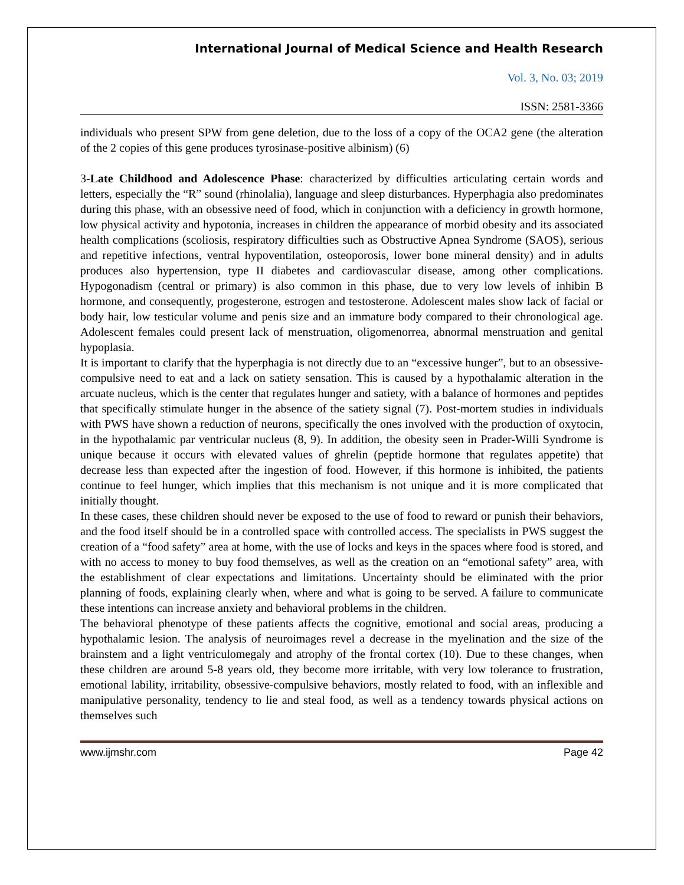International Journal of Medical Science and Health Research
Vol. 3, No. 03; 2019
ISSN: 2581-3366
individuals who present SPW from gene deletion, due to the loss of a copy of the OCA2 gene (the alteration of the 2 copies of this gene produces tyrosinase-positive albinism) (6)
3-Late Childhood and Adolescence Phase: characterized by difficulties articulating certain words and letters, especially the “R” sound (rhinolalia), language and sleep disturbances. Hyperphagia also predominates during this phase, with an obsessive need of food, which in conjunction with a deficiency in growth hormone, low physical activity and hypotonia, increases in children the appearance of morbid obesity and its associated health complications (scoliosis, respiratory difficulties such as Obstructive Apnea Syndrome (SAOS), serious and repetitive infections, ventral hypoventilation, osteoporosis, lower bone mineral density) and in adults produces also hypertension, type II diabetes and cardiovascular disease, among other complications. Hypogonadism (central or primary) is also common in this phase, due to very low levels of inhibin B hormone, and consequently, progesterone, estrogen and testosterone. Adolescent males show lack of facial or body hair, low testicular volume and penis size and an immature body compared to their chronological age. Adolescent females could present lack of menstruation, oligomenorrea, abnormal menstruation and genital hypoplasia.
It is important to clarify that the hyperphagia is not directly due to an “excessive hunger”, but to an obsessive-compulsive need to eat and a lack on satiety sensation. This is caused by a hypothalamic alteration in the arcuate nucleus, which is the center that regulates hunger and satiety, with a balance of hormones and peptides that specifically stimulate hunger in the absence of the satiety signal (7). Post-mortem studies in individuals with PWS have shown a reduction of neurons, specifically the ones involved with the production of oxytocin, in the hypothalamic par ventricular nucleus (8, 9). In addition, the obesity seen in Prader-Willi Syndrome is unique because it occurs with elevated values of ghrelin (peptide hormone that regulates appetite) that decrease less than expected after the ingestion of food. However, if this hormone is inhibited, the patients continue to feel hunger, which implies that this mechanism is not unique and it is more complicated that initially thought.
In these cases, these children should never be exposed to the use of food to reward or punish their behaviors, and the food itself should be in a controlled space with controlled access. The specialists in PWS suggest the creation of a “food safety” area at home, with the use of locks and keys in the spaces where food is stored, and with no access to money to buy food themselves, as well as the creation on an “emotional safety” area, with the establishment of clear expectations and limitations. Uncertainty should be eliminated with the prior planning of foods, explaining clearly when, where and what is going to be served. A failure to communicate these intentions can increase anxiety and behavioral problems in the children.
The behavioral phenotype of these patients affects the cognitive, emotional and social areas, producing a hypothalamic lesion. The analysis of neuroimages revel a decrease in the myelination and the size of the brainstem and a light ventriculomegaly and atrophy of the frontal cortex (10). Due to these changes, when these children are around 5-8 years old, they become more irritable, with very low tolerance to frustration, emotional lability, irritability, obsessive-compulsive behaviors, mostly related to food, with an inflexible and manipulative personality, tendency to lie and steal food, as well as a tendency towards physical actions on themselves such
www.ijmshr.com Page 42